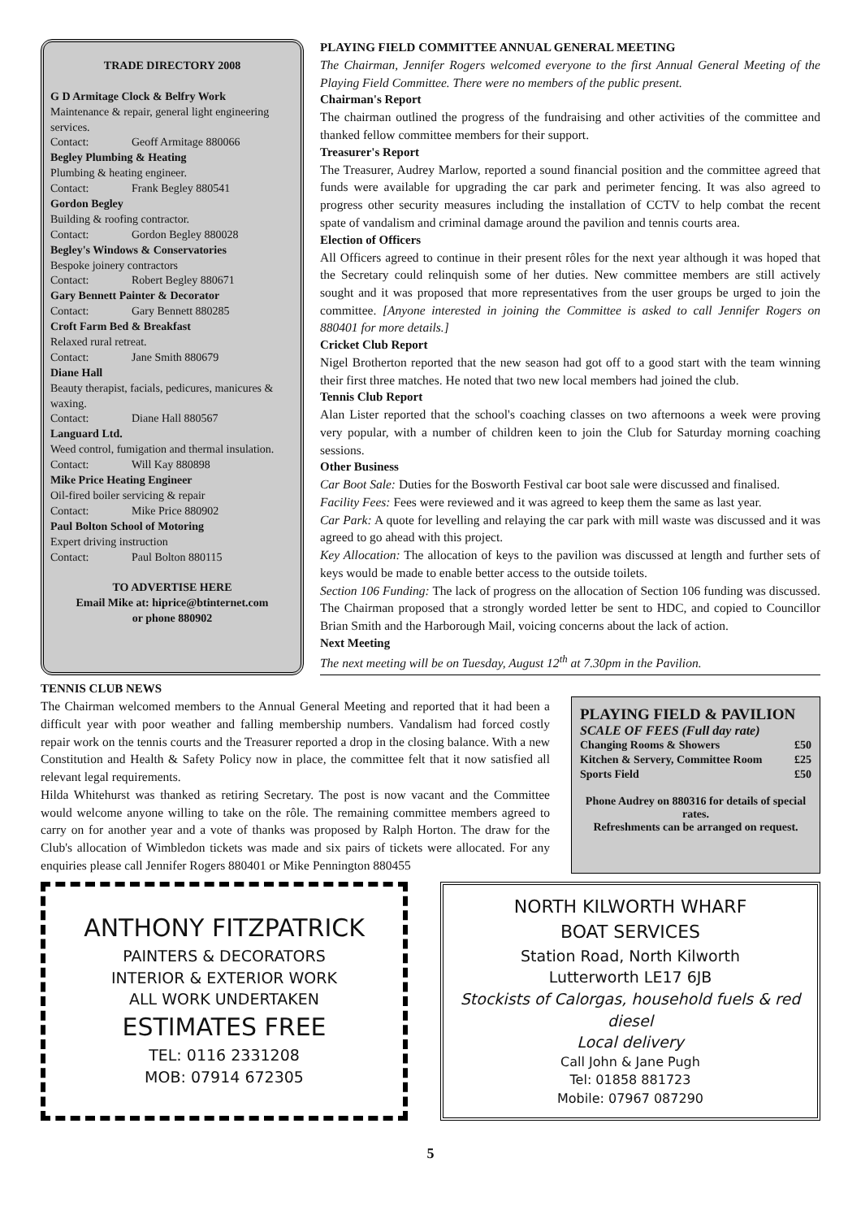TRADE DIRECTORY 2008
G D Armitage Clock & Belfry Work
Maintenance & repair, general light engineering services.
Contact: Geoff Armitage 880066
Begley Plumbing & Heating
Plumbing & heating engineer.
Contact: Frank Begley 880541
Gordon Begley
Building & roofing contractor.
Contact: Gordon Begley 880028
Begley's Windows & Conservatories
Bespoke joinery contractors
Contact: Robert Begley 880671
Gary Bennett Painter & Decorator
Contact: Gary Bennett 880285
Croft Farm Bed & Breakfast
Relaxed rural retreat.
Contact: Jane Smith 880679
Diane Hall
Beauty therapist, facials, pedicures, manicures & waxing.
Contact: Diane Hall 880567
Languard Ltd.
Weed control, fumigation and thermal insulation.
Contact: Will Kay 880898
Mike Price Heating Engineer
Oil-fired boiler servicing & repair
Contact: Mike Price 880902
Paul Bolton School of Motoring
Expert driving instruction
Contact: Paul Bolton 880115
TO ADVERTISE HERE
Email Mike at: hiprice@btinternet.com
or phone 880902
PLAYING FIELD COMMITTEE ANNUAL GENERAL MEETING
The Chairman, Jennifer Rogers welcomed everyone to the first Annual General Meeting of the Playing Field Committee. There were no members of the public present.
Chairman's Report
The chairman outlined the progress of the fundraising and other activities of the committee and thanked fellow committee members for their support.
Treasurer's Report
The Treasurer, Audrey Marlow, reported a sound financial position and the committee agreed that funds were available for upgrading the car park and perimeter fencing. It was also agreed to progress other security measures including the installation of CCTV to help combat the recent spate of vandalism and criminal damage around the pavilion and tennis courts area.
Election of Officers
All Officers agreed to continue in their present rôles for the next year although it was hoped that the Secretary could relinquish some of her duties. New committee members are still actively sought and it was proposed that more representatives from the user groups be urged to join the committee. [Anyone interested in joining the Committee is asked to call Jennifer Rogers on 880401 for more details.]
Cricket Club Report
Nigel Brotherton reported that the new season had got off to a good start with the team winning their first three matches. He noted that two new local members had joined the club.
Tennis Club Report
Alan Lister reported that the school's coaching classes on two afternoons a week were proving very popular, with a number of children keen to join the Club for Saturday morning coaching sessions.
Other Business
Car Boot Sale: Duties for the Bosworth Festival car boot sale were discussed and finalised.
Facility Fees: Fees were reviewed and it was agreed to keep them the same as last year.
Car Park: A quote for levelling and relaying the car park with mill waste was discussed and it was agreed to go ahead with this project.
Key Allocation: The allocation of keys to the pavilion was discussed at length and further sets of keys would be made to enable better access to the outside toilets.
Section 106 Funding: The lack of progress on the allocation of Section 106 funding was discussed. The Chairman proposed that a strongly worded letter be sent to HDC, and copied to Councillor Brian Smith and the Harborough Mail, voicing concerns about the lack of action.
Next Meeting
The next meeting will be on Tuesday, August 12<sup>th</sup> at 7.30pm in the Pavilion.
TENNIS CLUB NEWS
The Chairman welcomed members to the Annual General Meeting and reported that it had been a difficult year with poor weather and falling membership numbers. Vandalism had forced costly repair work on the tennis courts and the Treasurer reported a drop in the closing balance. With a new Constitution and Health & Safety Policy now in place, the committee felt that it now satisfied all relevant legal requirements.
Hilda Whitehurst was thanked as retiring Secretary. The post is now vacant and the Committee would welcome anyone willing to take on the rôle. The remaining committee members agreed to carry on for another year and a vote of thanks was proposed by Ralph Horton. The draw for the Club's allocation of Wimbledon tickets was made and six pairs of tickets were allocated. For any enquiries please call Jennifer Rogers 880401 or Mike Pennington 880455
PLAYING FIELD & PAVILION
SCALE OF FEES (Full day rate)
| Changing Rooms & Showers | £50 |
| Kitchen & Servery, Committee Room | £25 |
| Sports Field | £50 |
Phone Audrey on 880316 for details of special rates.
Refreshments can be arranged on request.
ANTHONY FITZPATRICK
PAINTERS & DECORATORS
INTERIOR & EXTERIOR WORK
ALL WORK UNDERTAKEN
ESTIMATES FREE
TEL: 0116 2331208
MOB: 07914 672305
NORTH KILWORTH WHARF
BOAT SERVICES
Station Road, North Kilworth
Lutterworth LE17 6JB
Stockists of Calorgas, household fuels & red diesel
Local delivery
Call John & Jane Pugh
Tel: 01858 881723
Mobile: 07967 087290
5